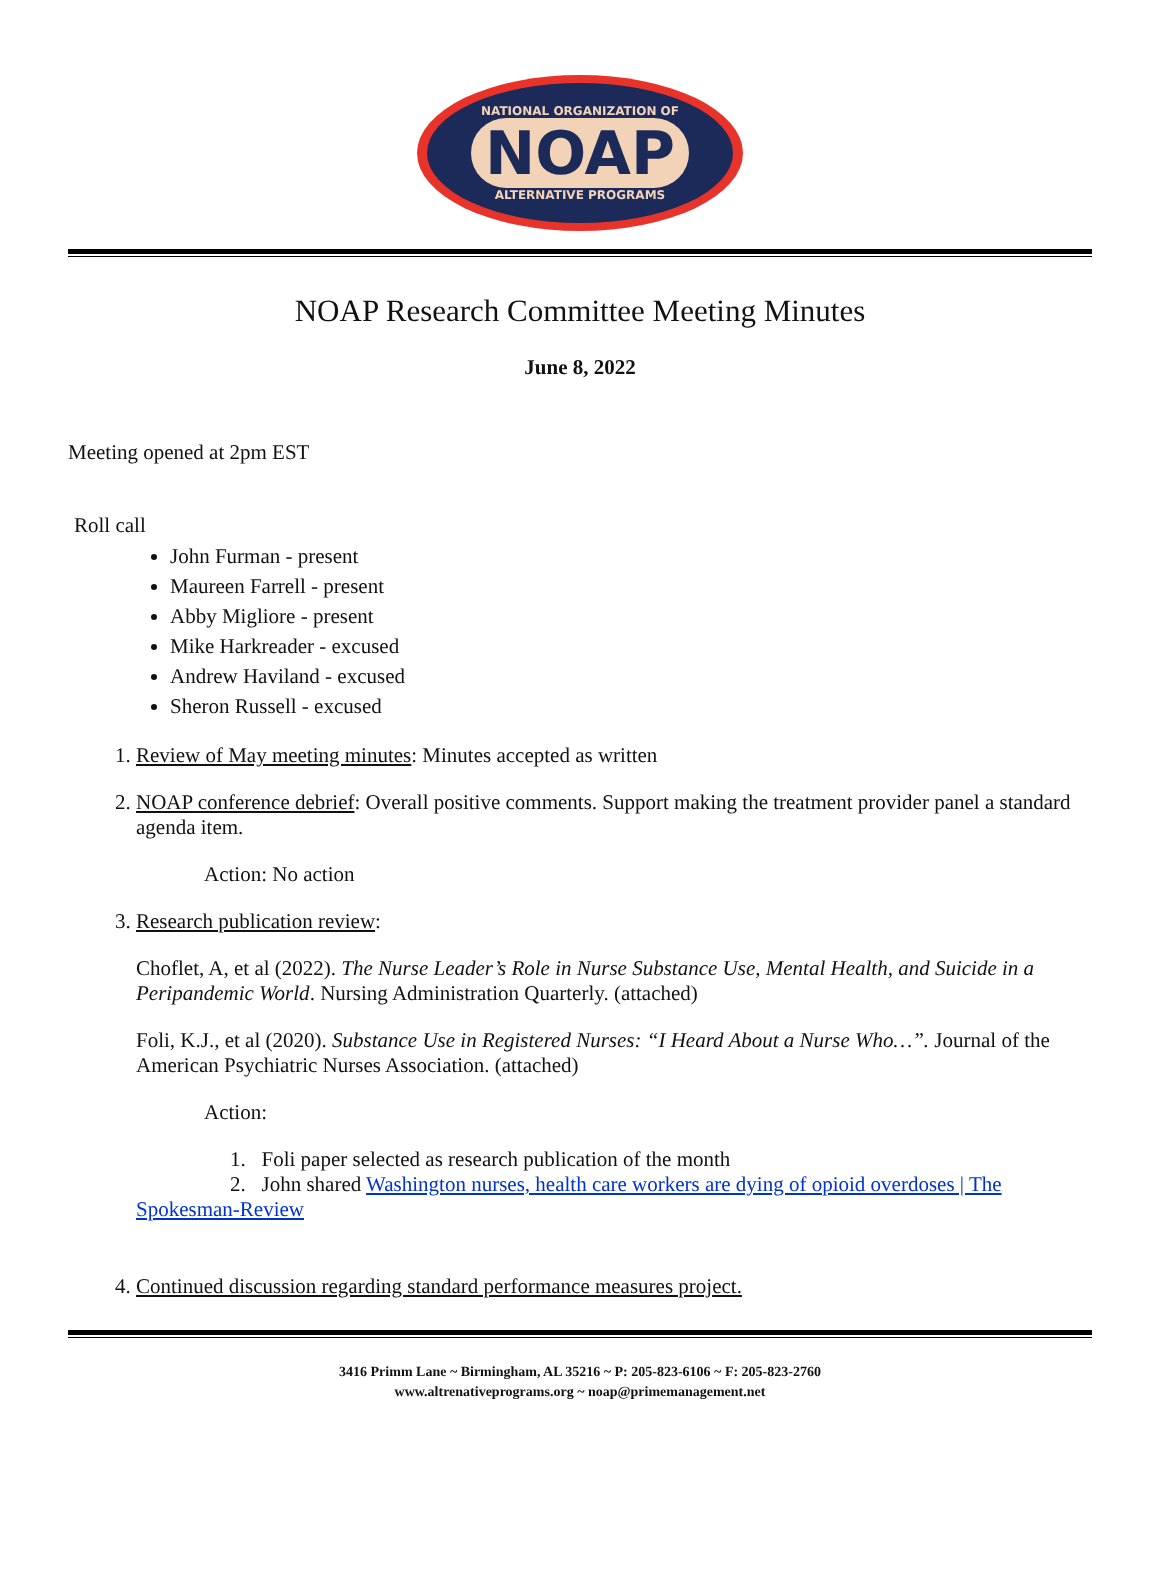NATIONAL ORGANIZATION OF
NOAP
ALTERNATIVE PROGRAMS
NOAP Research Committee Meeting Minutes
June 8, 2022
Meeting opened at 2pm EST
Roll call
John Furman - present
Maureen Farrell - present
Abby Migliore - present
Mike Harkreader - excused
Andrew Haviland - excused
Sheron Russell - excused
1. Review of May meeting minutes: Minutes accepted as written
2. NOAP conference debrief: Overall positive comments. Support making the treatment provider panel a standard agenda item.
Action: No action
3. Research publication review:
Choflet, A, et al (2022). The Nurse Leader’s Role in Nurse Substance Use, Mental Health, and Suicide in a Peripandemic World. Nursing Administration Quarterly. (attached)
Foli, K.J., et al (2020). Substance Use in Registered Nurses: “I Heard About a Nurse Who…”. Journal of the American Psychiatric Nurses Association. (attached)
Action:
1. Foli paper selected as research publication of the month
2. John shared Washington nurses, health care workers are dying of opioid overdoses | The Spokesman-Review
4. Continued discussion regarding standard performance measures project.
3416 Primm Lane ~ Birmingham, AL 35216 ~ P: 205-823-6106 ~ F: 205-823-2760
www.altrenativeprograms.org ~ noap@primemanagement.net